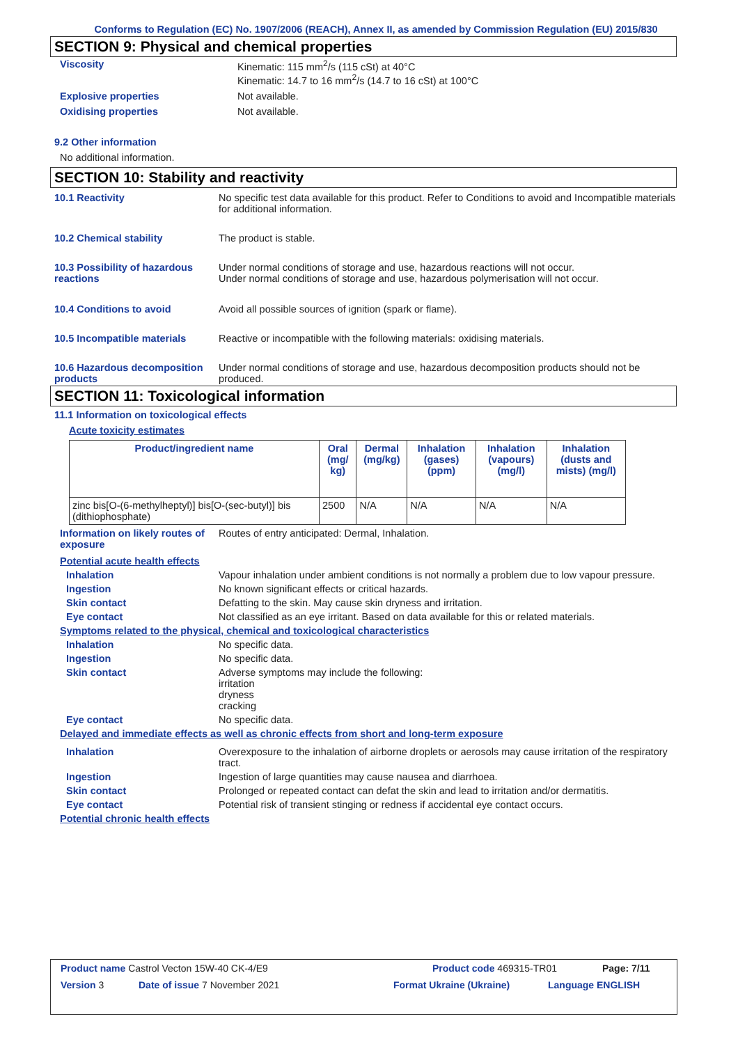Conforms to Regulation (EC) No. 1907/2006 (REACH), Annex II, as amended by Commission Regulation (EU) 2015/830
SECTION 9: Physical and chemical properties
Viscosity Kinematic: 115 mm<sup>2</sup>/s (115 cSt) at 40°C
Kinematic: 14.7 to 16 mm<sup>2</sup>/s (14.7 to 16 cSt) at 100°C
Explosive properties Not available.
Oxidising properties Not available.
9.2 Other information
No additional information.
SECTION 10: Stability and reactivity
10.1 Reactivity No specific test data available for this product. Refer to Conditions to avoid and Incompatible materials for additional information.
10.2 Chemical stability The product is stable.
10.3 Possibility of hazardous reactions
Under normal conditions of storage and use, hazardous reactions will not occur.
Under normal conditions of storage and use, hazardous polymerisation will not occur.
10.4 Conditions to avoid Avoid all possible sources of ignition (spark or flame).
10.5 Incompatible materials Reactive or incompatible with the following materials: oxidising materials.
10.6 Hazardous decomposition products
Under normal conditions of storage and use, hazardous decomposition products should not be produced.
SECTION 11: Toxicological information
11.1 Information on toxicological effects
Acute toxicity estimates
| Product/ingredient name | Oral (mg/ kg) | Dermal (mg/kg) | Inhalation (gases) (ppm) | Inhalation (vapours) (mg/l) | Inhalation (dusts and mists) (mg/l) |
| --- | --- | --- | --- | --- | --- |
| zinc bis[O-(6-methylheptyl)] bis[O-(sec-butyl)] bis (dithiophosphate) | 2500 | N/A | N/A | N/A | N/A |
Information on likely routes of exposure
Routes of entry anticipated: Dermal, Inhalation.
Potential acute health effects
Inhalation Vapour inhalation under ambient conditions is not normally a problem due to low vapour pressure.
Ingestion No known significant effects or critical hazards.
Skin contact Defatting to the skin. May cause skin dryness and irritation.
Eye contact Not classified as an eye irritant. Based on data available for this or related materials.
Symptoms related to the physical, chemical and toxicological characteristics
Inhalation No specific data.
Ingestion No specific data.
Skin contact Adverse symptoms may include the following:
irritation
dryness
cracking
Eye contact No specific data.
Delayed and immediate effects as well as chronic effects from short and long-term exposure
Inhalation Overexposure to the inhalation of airborne droplets or aerosols may cause irritation of the respiratory tract.
Ingestion Ingestion of large quantities may cause nausea and diarrhoea.
Skin contact Prolonged or repeated contact can defat the skin and lead to irritation and/or dermatitis.
Eye contact Potential risk of transient stinging or redness if accidental eye contact occurs.
Potential chronic health effects
Product name Castrol Vecton 15W-40 CK-4/E9 Product code 469315-TR01 Page: 7/11
Version 3 Date of issue 7 November 2021 Format Ukraine (Ukraine) Language ENGLISH